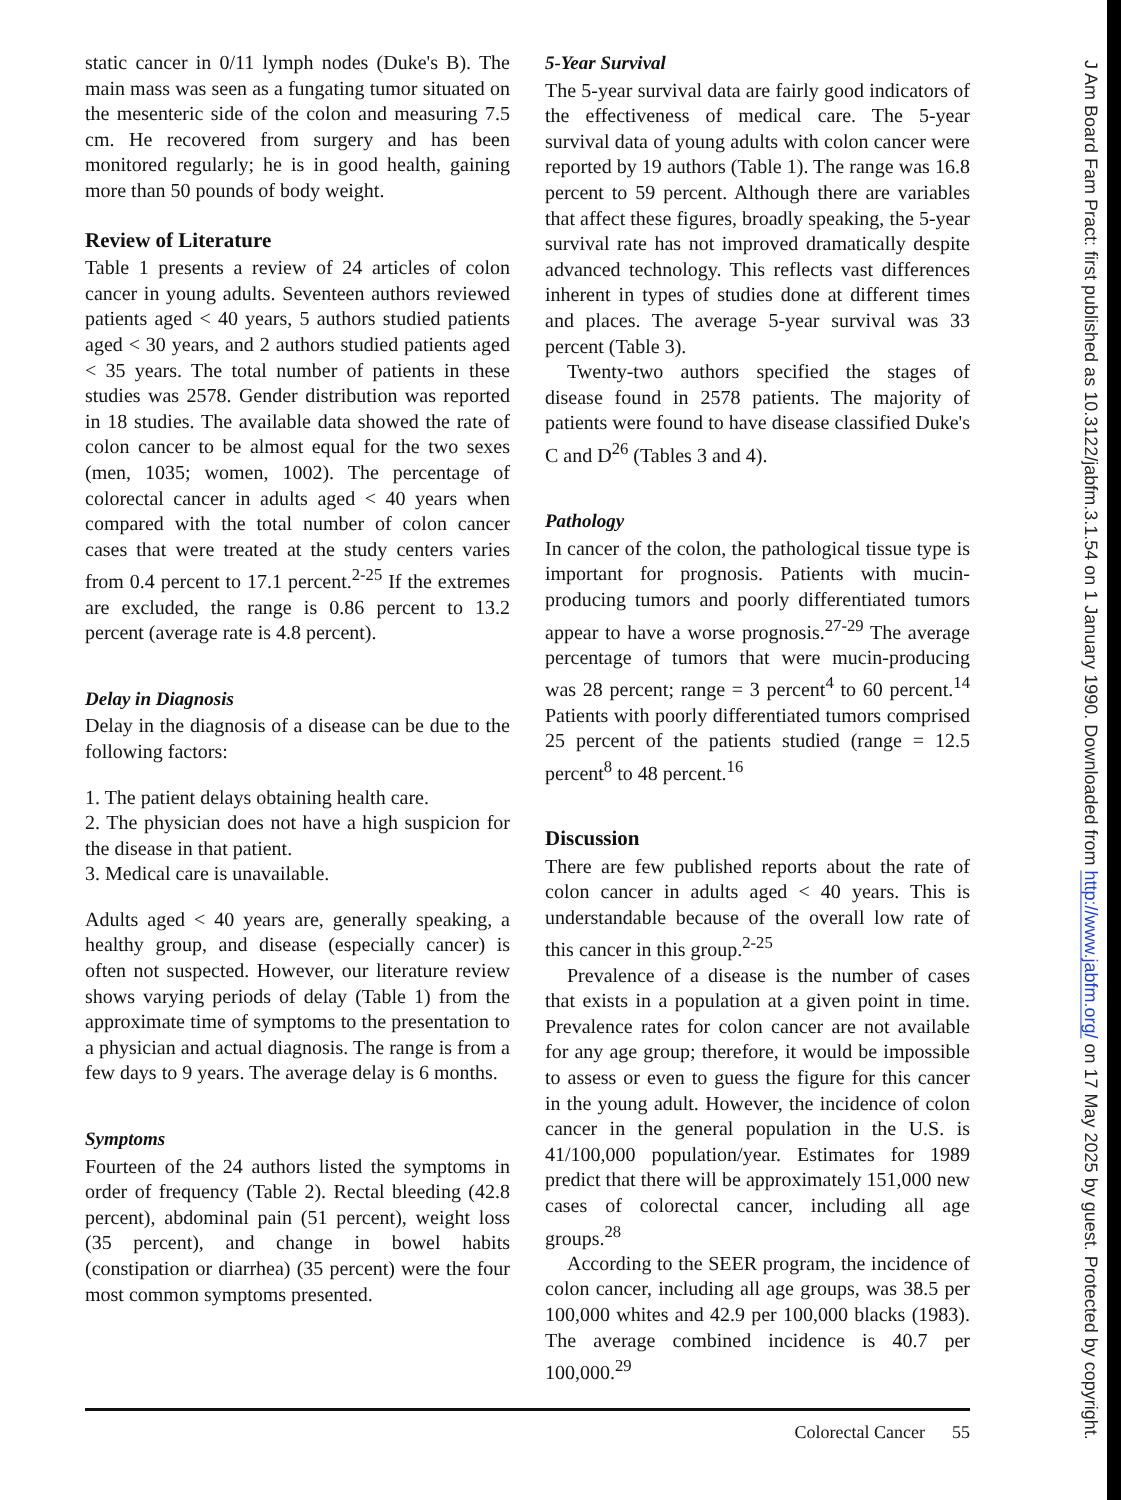static cancer in 0/11 lymph nodes (Duke's B). The main mass was seen as a fungating tumor situated on the mesenteric side of the colon and measuring 7.5 cm. He recovered from surgery and has been monitored regularly; he is in good health, gaining more than 50 pounds of body weight.
Review of Literature
Table 1 presents a review of 24 articles of colon cancer in young adults. Seventeen authors reviewed patients aged < 40 years, 5 authors studied patients aged < 30 years, and 2 authors studied patients aged < 35 years. The total number of patients in these studies was 2578. Gender distribution was reported in 18 studies. The available data showed the rate of colon cancer to be almost equal for the two sexes (men, 1035; women, 1002). The percentage of colorectal cancer in adults aged < 40 years when compared with the total number of colon cancer cases that were treated at the study centers varies from 0.4 percent to 17.1 percent.<sup>2-25</sup> If the extremes are excluded, the range is 0.86 percent to 13.2 percent (average rate is 4.8 percent).
Delay in Diagnosis
Delay in the diagnosis of a disease can be due to the following factors:
1. The patient delays obtaining health care.
2. The physician does not have a high suspicion for the disease in that patient.
3. Medical care is unavailable.
Adults aged < 40 years are, generally speaking, a healthy group, and disease (especially cancer) is often not suspected. However, our literature review shows varying periods of delay (Table 1) from the approximate time of symptoms to the presentation to a physician and actual diagnosis. The range is from a few days to 9 years. The average delay is 6 months.
Symptoms
Fourteen of the 24 authors listed the symptoms in order of frequency (Table 2). Rectal bleeding (42.8 percent), abdominal pain (51 percent), weight loss (35 percent), and change in bowel habits (constipation or diarrhea) (35 percent) were the four most common symptoms presented.
5-Year Survival
The 5-year survival data are fairly good indicators of the effectiveness of medical care. The 5-year survival data of young adults with colon cancer were reported by 19 authors (Table 1). The range was 16.8 percent to 59 percent. Although there are variables that affect these figures, broadly speaking, the 5-year survival rate has not improved dramatically despite advanced technology. This reflects vast differences inherent in types of studies done at different times and places. The average 5-year survival was 33 percent (Table 3).
Twenty-two authors specified the stages of disease found in 2578 patients. The majority of patients were found to have disease classified Duke's C and D<sup>26</sup> (Tables 3 and 4).
Pathology
In cancer of the colon, the pathological tissue type is important for prognosis. Patients with mucin-producing tumors and poorly differentiated tumors appear to have a worse prognosis.<sup>27-29</sup> The average percentage of tumors that were mucin-producing was 28 percent; range = 3 percent<sup>4</sup> to 60 percent.<sup>14</sup> Patients with poorly differentiated tumors comprised 25 percent of the patients studied (range = 12.5 percent<sup>8</sup> to 48 percent.<sup>16</sup>
Discussion
There are few published reports about the rate of colon cancer in adults aged < 40 years. This is understandable because of the overall low rate of this cancer in this group.<sup>2-25</sup>
Prevalence of a disease is the number of cases that exists in a population at a given point in time. Prevalence rates for colon cancer are not available for any age group; therefore, it would be impossible to assess or even to guess the figure for this cancer in the young adult. However, the incidence of colon cancer in the general population in the U.S. is 41/100,000 population/year. Estimates for 1989 predict that there will be approximately 151,000 new cases of colorectal cancer, including all age groups.<sup>28</sup>
According to the SEER program, the incidence of colon cancer, including all age groups, was 38.5 per 100,000 whites and 42.9 per 100,000 blacks (1983). The average combined incidence is 40.7 per 100,000.<sup>29</sup>
J Am Board Fam Pract: first published as 10.3122/jabfm.3.1.54 on 1 January 1990. Downloaded from http://www.jabfm.org/ on 17 May 2025 by guest. Protected by copyright.
Colorectal Cancer 55